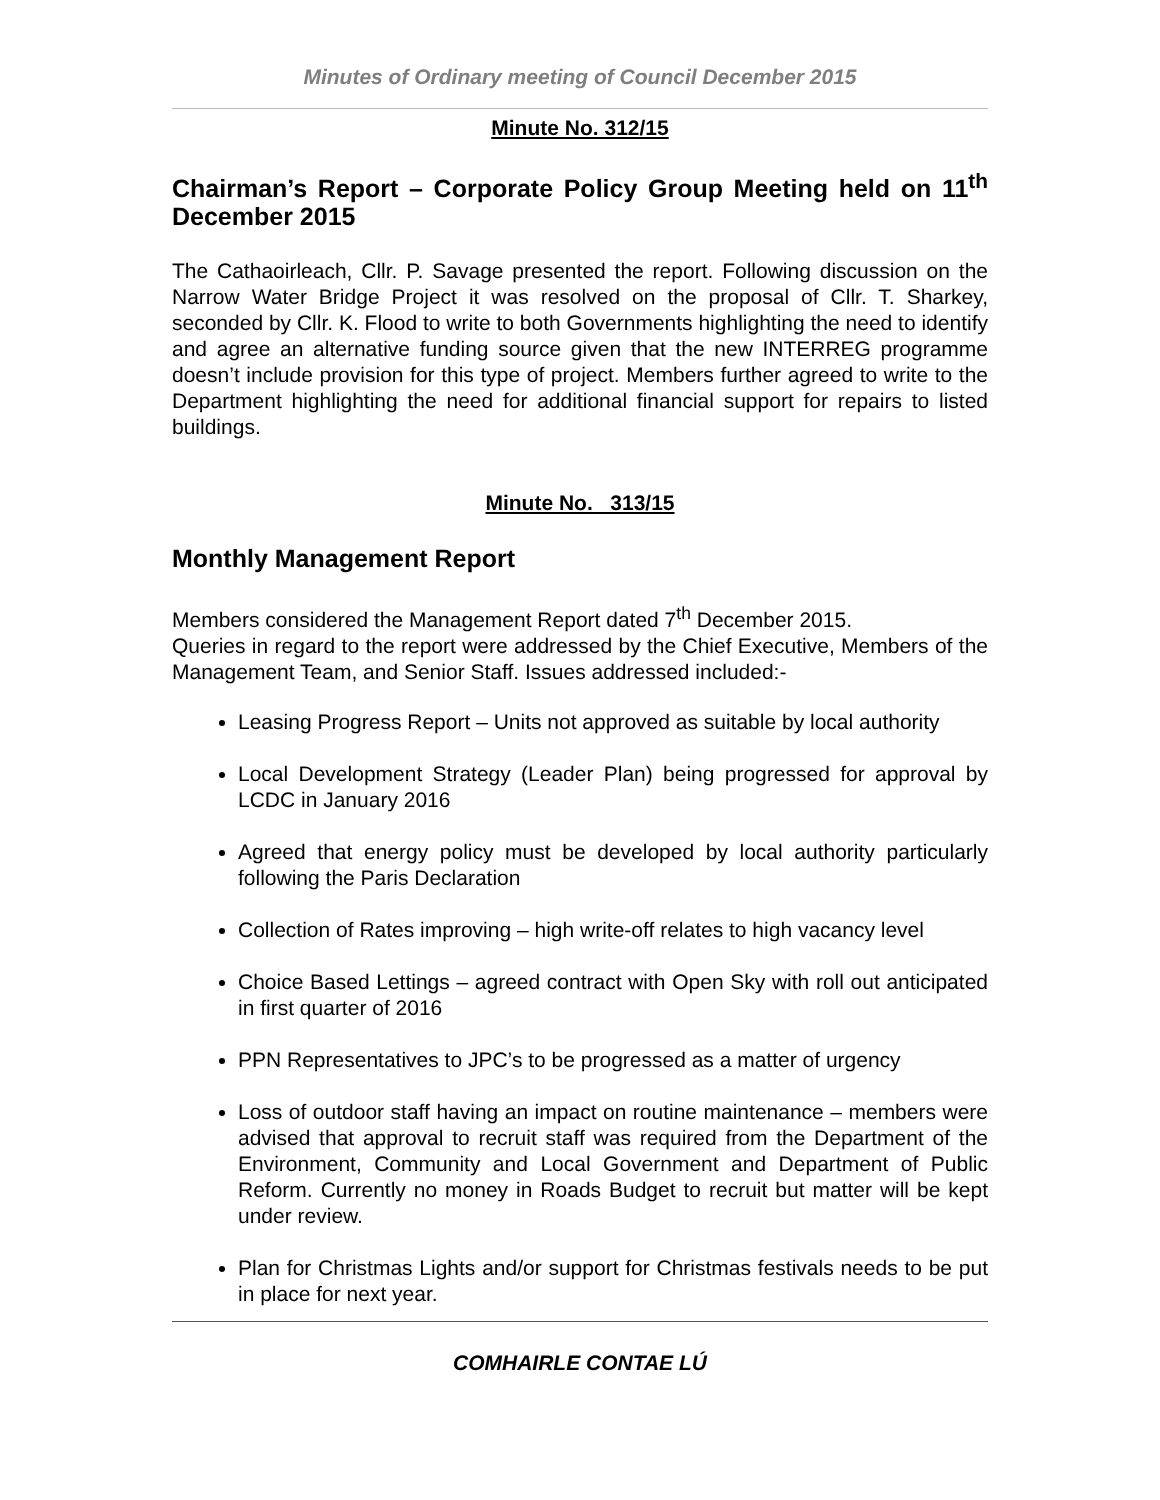Minutes of Ordinary meeting of Council December 2015
Minute No. 312/15
Chairman’s Report – Corporate Policy Group Meeting held on 11<sup>th</sup> December 2015
The Cathaoirleach, Cllr. P. Savage presented the report. Following discussion on the Narrow Water Bridge Project it was resolved on the proposal of Cllr. T. Sharkey, seconded by Cllr. K. Flood to write to both Governments highlighting the need to identify and agree an alternative funding source given that the new INTERREG programme doesn’t include provision for this type of project. Members further agreed to write to the Department highlighting the need for additional financial support for repairs to listed buildings.
Minute No. 313/15
Monthly Management Report
Members considered the Management Report dated 7<sup>th</sup> December 2015.
Queries in regard to the report were addressed by the Chief Executive, Members of the Management Team, and Senior Staff. Issues addressed included:-
Leasing Progress Report – Units not approved as suitable by local authority
Local Development Strategy (Leader Plan) being progressed for approval by LCDC in January 2016
Agreed that energy policy must be developed by local authority particularly following the Paris Declaration
Collection of Rates improving – high write-off relates to high vacancy level
Choice Based Lettings – agreed contract with Open Sky with roll out anticipated in first quarter of 2016
PPN Representatives to JPC’s to be progressed as a matter of urgency
Loss of outdoor staff having an impact on routine maintenance – members were advised that approval to recruit staff was required from the Department of the Environment, Community and Local Government and Department of Public Reform. Currently no money in Roads Budget to recruit but matter will be kept under review.
Plan for Christmas Lights and/or support for Christmas festivals needs to be put in place for next year.
COMHAIRLE CONTAE LÚ